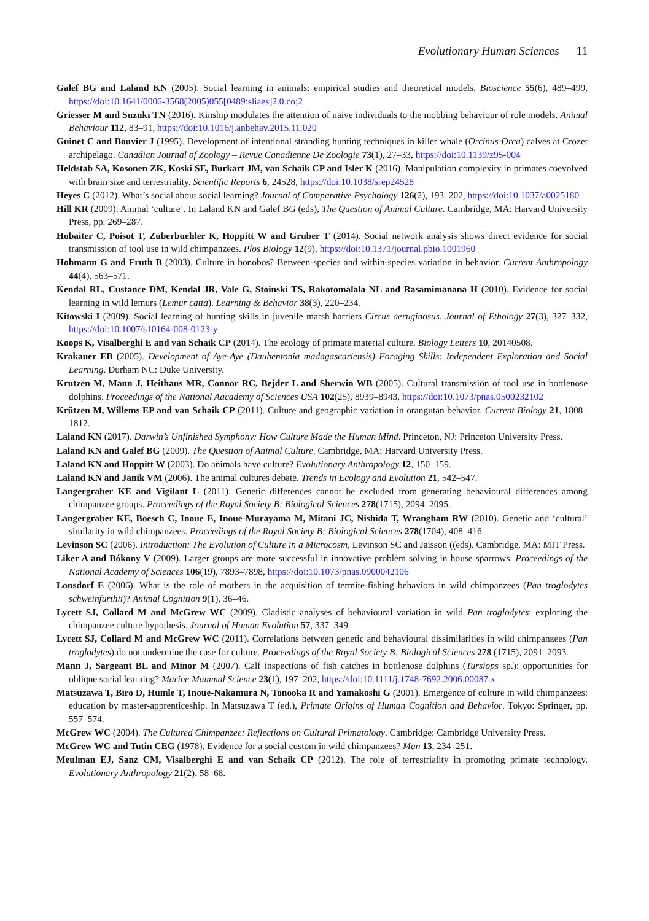Evolutionary Human Sciences 11
Galef BG and Laland KN (2005). Social learning in animals: empirical studies and theoretical models. Bioscience 55(6), 489–499, https://doi:10.1641/0006-3568(2005)055[0489:sliaes]2.0.co;2
Griesser M and Suzuki TN (2016). Kinship modulates the attention of naive individuals to the mobbing behaviour of role models. Animal Behaviour 112, 83–91, https://doi:10.1016/j.anbehav.2015.11.020
Guinet C and Bouvier J (1995). Development of intentional stranding hunting techniques in killer whale (Orcinus-Orca) calves at Crozet archipelago. Canadian Journal of Zoology – Revue Canadienne De Zoologie 73(1), 27–33, https://doi:10.1139/z95-004
Heldstab SA, Kosonen ZK, Koski SE, Burkart JM, van Schaik CP and Isler K (2016). Manipulation complexity in primates coevolved with brain size and terrestriality. Scientific Reports 6, 24528, https://doi:10.1038/srep24528
Heyes C (2012). What’s social about social learning? Journal of Comparative Psychology 126(2), 193–202, https://doi:10.1037/a0025180
Hill KR (2009). Animal ‘culture’. In Laland KN and Galef BG (eds), The Question of Animal Culture. Cambridge, MA: Harvard University Press, pp. 269–287.
Hobaiter C, Poisot T, Zuberbuehler K, Hoppitt W and Gruber T (2014). Social network analysis shows direct evidence for social transmission of tool use in wild chimpanzees. Plos Biology 12(9), https://doi:10.1371/journal.pbio.1001960
Hohmann G and Fruth B (2003). Culture in bonobos? Between-species and within-species variation in behavior. Current Anthropology 44(4), 563–571.
Kendal RL, Custance DM, Kendal JR, Vale G, Stoinski TS, Rakotomalala NL and Rasamimanana H (2010). Evidence for social learning in wild lemurs (Lemur catta). Learning & Behavior 38(3), 220–234.
Kitowski I (2009). Social learning of hunting skills in juvenile marsh harriers Circus aeruginosus. Journal of Ethology 27(3), 327–332, https://doi:10.1007/s10164-008-0123-y
Koops K, Visalberghi E and van Schaik CP (2014). The ecology of primate material culture. Biology Letters 10, 20140508.
Krakauer EB (2005). Development of Aye-Aye (Daubentonia madagascariensis) Foraging Skills: Independent Exploration and Social Learning. Durham NC: Duke University.
Krutzen M, Mann J, Heithaus MR, Connor RC, Bejder L and Sherwin WB (2005). Cultural transmission of tool use in bottlenose dolphins. Proceedings of the National Aacademy of Sciences USA 102(25), 8939–8943, https://doi:10.1073/pnas.0500232102
Krützen M, Willems EP and van Schaik CP (2011). Culture and geographic variation in orangutan behavior. Current Biology 21, 1808–1812.
Laland KN (2017). Darwin’s Unfinished Symphony: How Culture Made the Human Mind. Princeton, NJ: Princeton University Press.
Laland KN and Galef BG (2009). The Question of Animal Culture. Cambridge, MA: Harvard University Press.
Laland KN and Hoppitt W (2003). Do animals have culture? Evolutionary Anthropology 12, 150–159.
Laland KN and Janik VM (2006). The animal cultures debate. Trends in Ecology and Evolution 21, 542–547.
Langergraber KE and Vigilant L (2011). Genetic differences cannot be excluded from generating behavioural differences among chimpanzee groups. Proceedings of the Royal Society B: Biological Sciences 278(1715), 2094–2095.
Langergraber KE, Boesch C, Inoue E, Inoue-Murayama M, Mitani JC, Nishida T, Wrangham RW (2010). Genetic and ‘cultural’ similarity in wild chimpanzees. Proceedings of the Royal Society B: Biological Sciences 278(1704), 408–416.
Levinson SC (2006). Introduction: The Evolution of Culture in a Microcosm, Levinson SC and Jaisson ((eds). Cambridge, MA: MIT Press.
Liker A and Bókony V (2009). Larger groups are more successful in innovative problem solving in house sparrows. Proceedings of the National Academy of Sciences 106(19), 7893–7898, https://doi:10.1073/pnas.0900042106
Lonsdorf E (2006). What is the role of mothers in the acquisition of termite-fishing behaviors in wild chimpanzees (Pan troglodytes schweinfurthii)? Animal Cognition 9(1), 36–46.
Lycett SJ, Collard M and McGrew WC (2009). Cladistic analyses of behavioural variation in wild Pan troglodytes: exploring the chimpanzee culture hypothesis. Journal of Human Evolution 57, 337–349.
Lycett SJ, Collard M and McGrew WC (2011). Correlations between genetic and behavioural dissimilarities in wild chimpanzees (Pan troglodytes) do not undermine the case for culture. Proceedings of the Royal Society B: Biological Sciences 278 (1715), 2091–2093.
Mann J, Sargeant BL and Minor M (2007). Calf inspections of fish catches in bottlenose dolphins (Tursiops sp.): opportunities for oblique social learning? Marine Mammal Science 23(1), 197–202, https://doi:10.1111/j.1748-7692.2006.00087.x
Matsuzawa T, Biro D, Humle T, Inoue-Nakamura N, Tonooka R and Yamakoshi G (2001). Emergence of culture in wild chimpanzees: education by master-apprenticeship. In Matsuzawa T (ed.), Primate Origins of Human Cognition and Behavior. Tokyo: Springer, pp. 557–574.
McGrew WC (2004). The Cultured Chimpanzee: Reflections on Cultural Primatology. Cambridge: Cambridge University Press.
McGrew WC and Tutin CEG (1978). Evidence for a social custom in wild chimpanzees? Man 13, 234–251.
Meulman EJ, Sanz CM, Visalberghi E and van Schaik CP (2012). The role of terrestriality in promoting primate technology. Evolutionary Anthropology 21(2), 58–68.